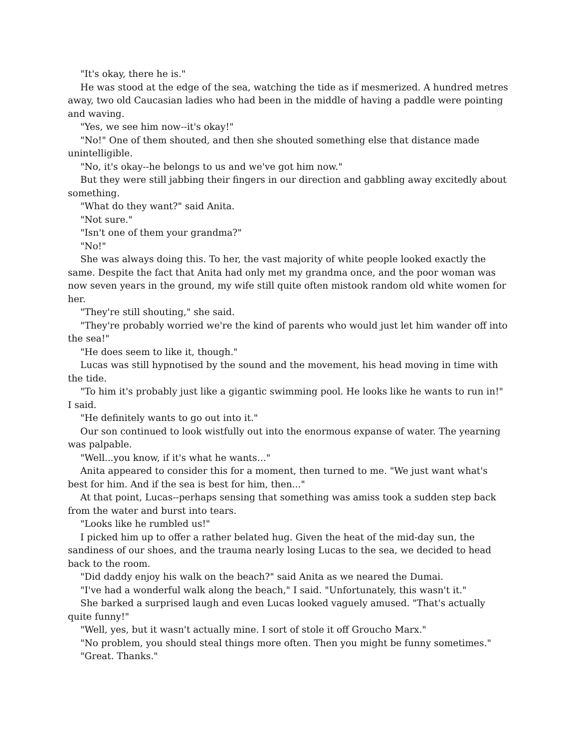"It's okay, there he is."
He was stood at the edge of the sea, watching the tide as if mesmerized. A hundred metres away, two old Caucasian ladies who had been in the middle of having a paddle were pointing and waving.
"Yes, we see him now--it's okay!"
"No!" One of them shouted, and then she shouted something else that distance made unintelligible.
"No, it's okay--he belongs to us and we've got him now."
But they were still jabbing their fingers in our direction and gabbling away excitedly about something.
"What do they want?" said Anita.
"Not sure."
"Isn't one of them your grandma?"
"No!"
She was always doing this. To her, the vast majority of white people looked exactly the same. Despite the fact that Anita had only met my grandma once, and the poor woman was now seven years in the ground, my wife still quite often mistook random old white women for her.
"They're still shouting," she said.
"They're probably worried we're the kind of parents who would just let him wander off into the sea!"
"He does seem to like it, though."
Lucas was still hypnotised by the sound and the movement, his head moving in time with the tide.
"To him it's probably just like a gigantic swimming pool. He looks like he wants to run in!" I said.
"He definitely wants to go out into it."
Our son continued to look wistfully out into the enormous expanse of water. The yearning was palpable.
"Well...you know, if it's what he wants…"
Anita appeared to consider this for a moment, then turned to me. "We just want what's best for him. And if the sea is best for him, then..."
At that point, Lucas--perhaps sensing that something was amiss took a sudden step back from the water and burst into tears.
"Looks like he rumbled us!"
I picked him up to offer a rather belated hug. Given the heat of the mid-day sun, the sandiness of our shoes, and the trauma nearly losing Lucas to the sea, we decided to head back to the room.
"Did daddy enjoy his walk on the beach?" said Anita as we neared the Dumai.
"I've had a wonderful walk along the beach," I said. "Unfortunately, this wasn't it."
She barked a surprised laugh and even Lucas looked vaguely amused. "That's actually quite funny!"
"Well, yes, but it wasn't actually mine. I sort of stole it off Groucho Marx."
"No problem, you should steal things more often. Then you might be funny sometimes."
"Great. Thanks."